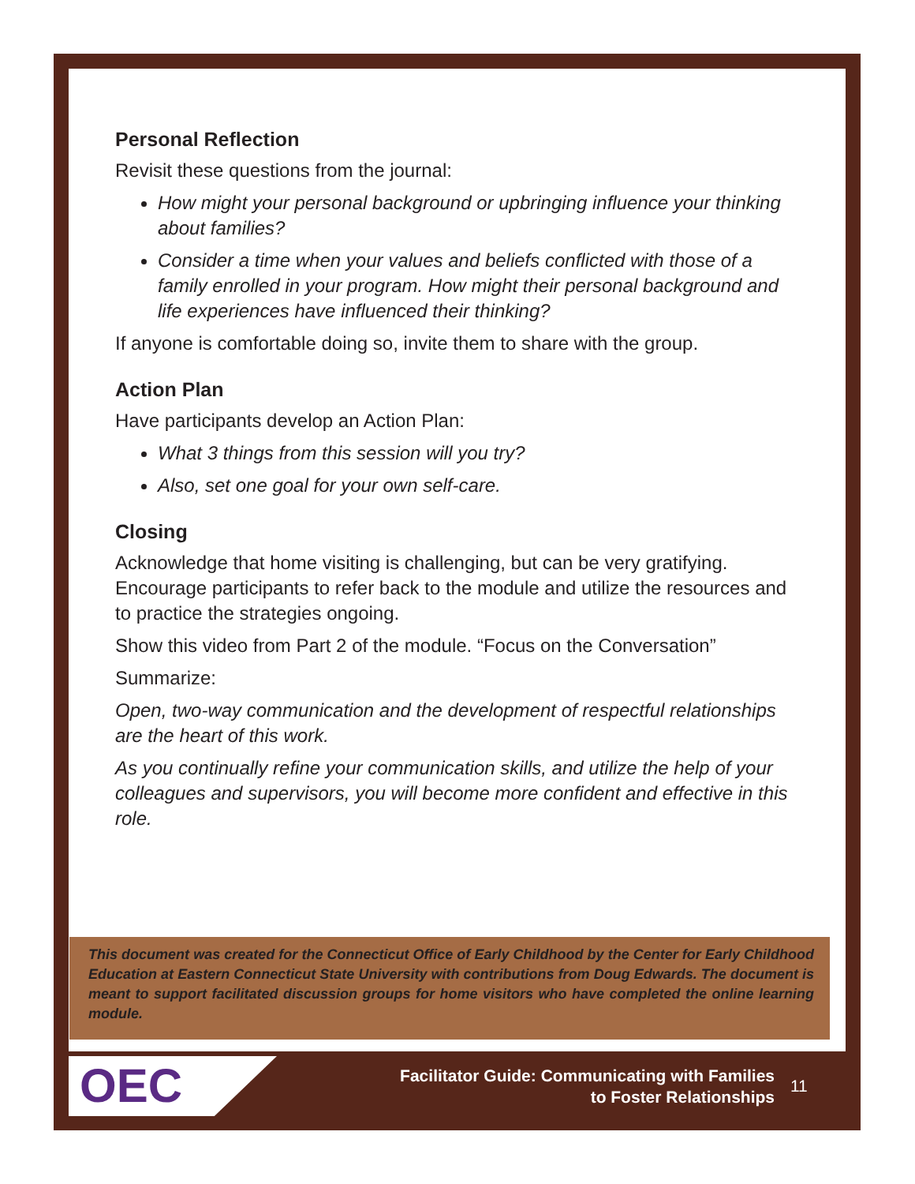Personal Reflection
Revisit these questions from the journal:
How might your personal background or upbringing influence your thinking about families?
Consider a time when your values and beliefs conflicted with those of a family enrolled in your program. How might their personal background and life experiences have influenced their thinking?
If anyone is comfortable doing so, invite them to share with the group.
Action Plan
Have participants develop an Action Plan:
What 3 things from this session will you try?
Also, set one goal for your own self-care.
Closing
Acknowledge that home visiting is challenging, but can be very gratifying. Encourage participants to refer back to the module and utilize the resources and to practice the strategies ongoing.
Show this video from Part 2 of the module. “Focus on the Conversation”
Summarize:
Open, two-way communication and the development of respectful relationships are the heart of this work.
As you continually refine your communication skills, and utilize the help of your colleagues and supervisors, you will become more confident and effective in this role.
This document was created for the Connecticut Office of Early Childhood by the Center for Early Childhood Education at Eastern Connecticut State University with contributions from Doug Edwards. The document is meant to support facilitated discussion groups for home visitors who have completed the online learning module.
OEC
Facilitator Guide: Communicating with Families
to Foster Relationships
11